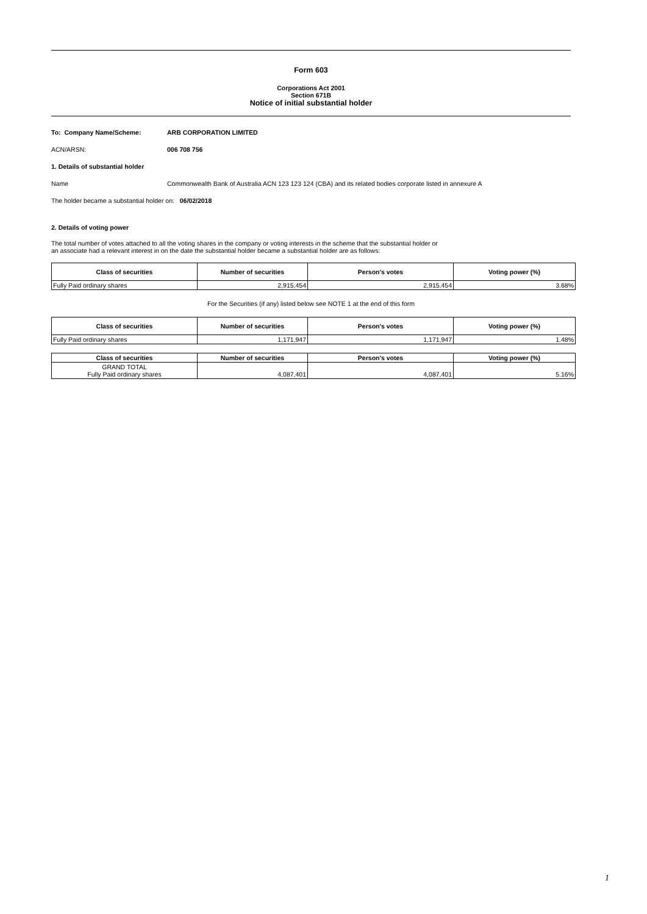Form 603
Corporations Act 2001
Section 671B
Notice of initial substantial holder
To: Company Name/Scheme: ARB CORPORATION LIMITED
ACN/ARSN: 006 708 756
1. Details of substantial holder
Name Commonwealth Bank of Australia ACN 123 123 124 (CBA) and its related bodies corporate listed in annexure A
The holder became a substantial holder on: 06/02/2018
2. Details of voting power
The total number of votes attached to all the voting shares in the company or voting interests in the scheme that the substantial holder or
an associate had a relevant interest in on the date the substantial holder became a substantial holder are as follows:
| Class of securities | Number of securities | Person's votes | Voting power (%) |
| --- | --- | --- | --- |
| Fully Paid ordinary shares | 2,915,454 | 2,915,454 | 3.68% |
For the Securities (if any) listed below see NOTE 1 at the end of this form
| Class of securities | Number of securities | Person's votes | Voting power (%) |
| --- | --- | --- | --- |
| Fully Paid ordinary shares | 1,171,947 | 1,171,947 | 1.48% |
| Class of securities | Number of securities | Person's votes | Voting power (%) |
| --- | --- | --- | --- |
| GRAND TOTAL Fully Paid ordinary shares | 4,087,401 | 4,087,401 | 5.16% |
1